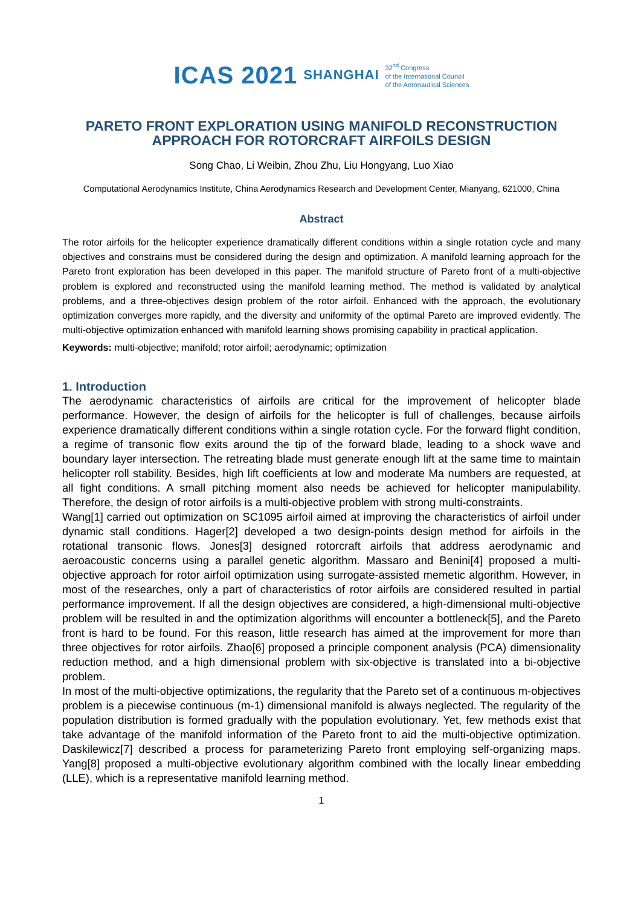ICAS 2021 SHANGHAI 32<sup>nd</sup> Congress
of the International Council
of the Aeronautical Sciences
PARETO FRONT EXPLORATION USING MANIFOLD RECONSTRUCTION APPROACH FOR ROTORCRAFT AIRFOILS DESIGN
Song Chao, Li Weibin, Zhou Zhu, Liu Hongyang, Luo Xiao
Computational Aerodynamics Institute, China Aerodynamics Research and Development Center, Mianyang, 621000, China
Abstract
The rotor airfoils for the helicopter experience dramatically different conditions within a single rotation cycle and many objectives and constrains must be considered during the design and optimization. A manifold learning approach for the Pareto front exploration has been developed in this paper. The manifold structure of Pareto front of a multi-objective problem is explored and reconstructed using the manifold learning method. The method is validated by analytical problems, and a three-objectives design problem of the rotor airfoil. Enhanced with the approach, the evolutionary optimization converges more rapidly, and the diversity and uniformity of the optimal Pareto are improved evidently. The multi-objective optimization enhanced with manifold learning shows promising capability in practical application.
Keywords: multi-objective; manifold; rotor airfoil; aerodynamic; optimization
1. Introduction
The aerodynamic characteristics of airfoils are critical for the improvement of helicopter blade performance. However, the design of airfoils for the helicopter is full of challenges, because airfoils experience dramatically different conditions within a single rotation cycle. For the forward flight condition, a regime of transonic flow exits around the tip of the forward blade, leading to a shock wave and boundary layer intersection. The retreating blade must generate enough lift at the same time to maintain helicopter roll stability. Besides, high lift coefficients at low and moderate Ma numbers are requested, at all fight conditions. A small pitching moment also needs be achieved for helicopter manipulability. Therefore, the design of rotor airfoils is a multi-objective problem with strong multi-constraints.
Wang[1] carried out optimization on SC1095 airfoil aimed at improving the characteristics of airfoil under dynamic stall conditions. Hager[2] developed a two design-points design method for airfoils in the rotational transonic flows. Jones[3] designed rotorcraft airfoils that address aerodynamic and aeroacoustic concerns using a parallel genetic algorithm. Massaro and Benini[4] proposed a multi-objective approach for rotor airfoil optimization using surrogate-assisted memetic algorithm. However, in most of the researches, only a part of characteristics of rotor airfoils are considered resulted in partial performance improvement. If all the design objectives are considered, a high-dimensional multi-objective problem will be resulted in and the optimization algorithms will encounter a bottleneck[5], and the Pareto front is hard to be found. For this reason, little research has aimed at the improvement for more than three objectives for rotor airfoils. Zhao[6] proposed a principle component analysis (PCA) dimensionality reduction method, and a high dimensional problem with six-objective is translated into a bi-objective problem.
In most of the multi-objective optimizations, the regularity that the Pareto set of a continuous m-objectives problem is a piecewise continuous (m-1) dimensional manifold is always neglected. The regularity of the population distribution is formed gradually with the population evolutionary. Yet, few methods exist that take advantage of the manifold information of the Pareto front to aid the multi-objective optimization. Daskilewicz[7] described a process for parameterizing Pareto front employing self-organizing maps. Yang[8] proposed a multi-objective evolutionary algorithm combined with the locally linear embedding (LLE), which is a representative manifold learning method.
1